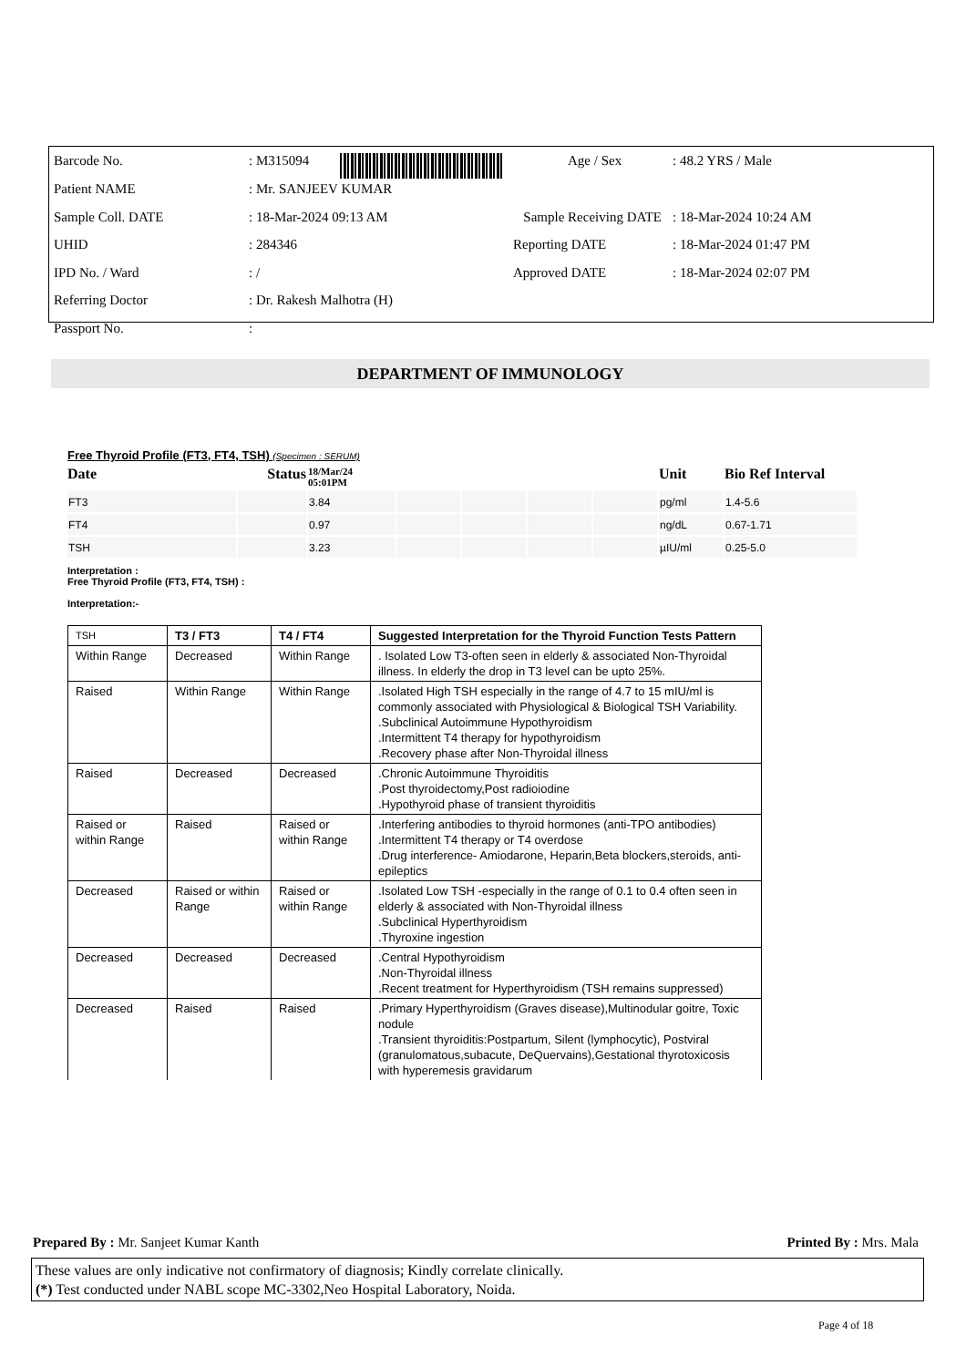| Barcode No. | : M315094 | | Age / Sex | : 48.2 YRS / Male |
| Patient NAME | : Mr. SANJEEV KUMAR | | | |
| Sample Coll. DATE | : 18-Mar-2024 09:13 AM | Sample Receiving DATE | | : 18-Mar-2024 10:24 AM |
| UHID | : 284346 | Reporting DATE | | : 18-Mar-2024 01:47 PM |
| IPD No. / Ward | : / | Approved DATE | | : 18-Mar-2024 02:07 PM |
| Referring Doctor | : Dr. Rakesh Malhotra (H) | | | |
| Passport No. | : | | | |
DEPARTMENT OF IMMUNOLOGY
Free Thyroid Profile (FT3, FT4, TSH) (Specimen : SERUM)
| Date | Status | 18/Mar/24 05:01PM | | | | | Unit | Bio Ref Interval |
| --- | --- | --- | --- | --- | --- | --- | --- | --- |
| FT3 | | 3.84 | | | | | pg/ml | 1.4-5.6 |
| FT4 | | 0.97 | | | | | ng/dL | 0.67-1.71 |
| TSH | | 3.23 | | | | | µIU/ml | 0.25-5.0 |
Interpretation :
Free Thyroid Profile (FT3, FT4, TSH) :
Interpretation:-
| TSH | T3 / FT3 | T4 / FT4 | Suggested Interpretation for the Thyroid Function Tests Pattern |
| Within Range | Decreased | Within Range | . Isolated Low T3-often seen in elderly & associated Non-Thyroidal illness. In elderly the drop in T3 level can be upto 25%. |
| Raised | Within Range | Within Range | .Isolated High TSH especially in the range of 4.7 to 15 mIU/ml is commonly associated with Physiological & Biological TSH Variability. .Subclinical Autoimmune Hypothyroidism .Intermittent T4 therapy for hypothyroidism .Recovery phase after Non-Thyroidal illness |
| Raised | Decreased | Decreased | .Chronic Autoimmune Thyroiditis .Post thyroidectomy,Post radioiodine .Hypothyroid phase of transient thyroiditis |
| Raised or within Range | Raised | Raised or within Range | .Interfering antibodies to thyroid hormones (anti-TPO antibodies) .Intermittent T4 therapy or T4 overdose .Drug interference- Amiodarone, Heparin,Beta blockers,steroids, anti-epileptics |
| Decreased | Raised or within Range | Raised or within Range | .Isolated Low TSH -especially in the range of 0.1 to 0.4 often seen in elderly & associated with Non-Thyroidal illness .Subclinical Hyperthyroidism .Thyroxine ingestion |
| Decreased | Decreased | Decreased | .Central Hypothyroidism .Non-Thyroidal illness .Recent treatment for Hyperthyroidism (TSH remains suppressed) |
| Decreased | Raised | Raised | .Primary Hyperthyroidism (Graves disease),Multinodular goitre, Toxic nodule .Transient thyroiditis:Postpartum, Silent (lymphocytic), Postviral (granulomatous,subacute, DeQuervains),Gestational thyrotoxicosis with hyperemesis gravidarum |
Prepared By : Mr. Sanjeet Kumar Kanth Printed By : Mrs. Mala
These values are only indicative not confirmatory of diagnosis; Kindly correlate clinically.
(*) Test conducted under NABL scope MC-3302,Neo Hospital Laboratory, Noida.
Page 4 of 18